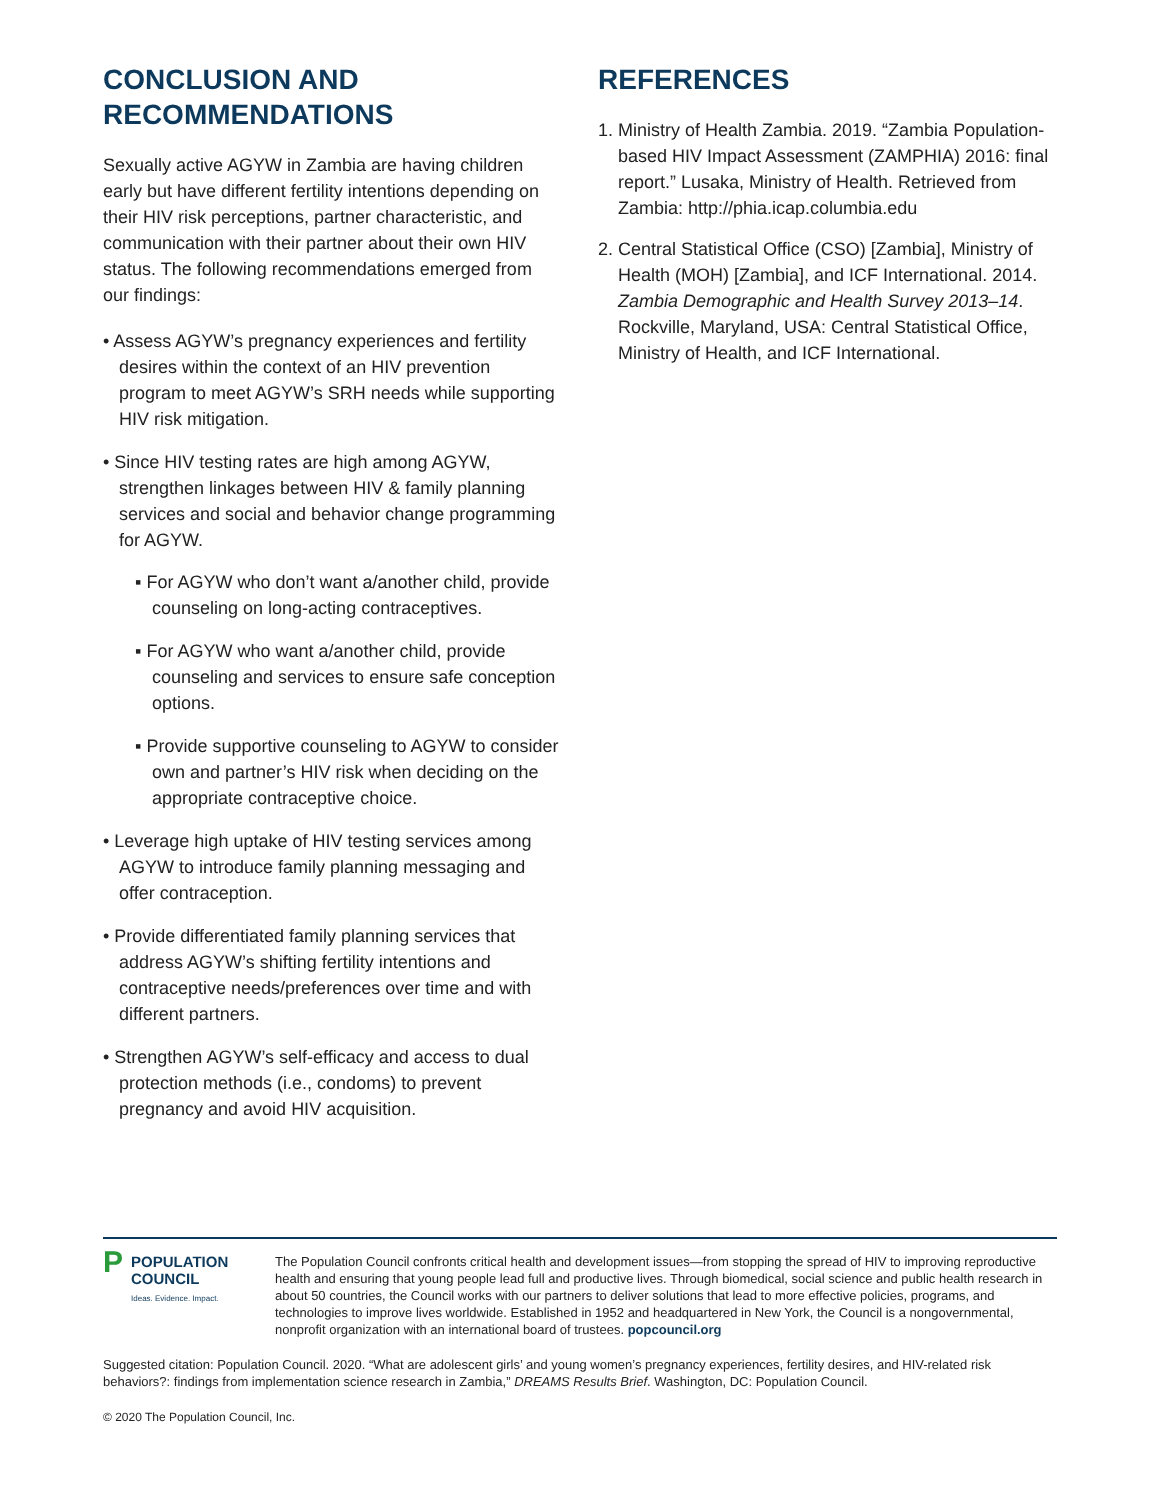CONCLUSION AND RECOMMENDATIONS
Sexually active AGYW in Zambia are having children early but have different fertility intentions depending on their HIV risk perceptions, partner characteristic, and communication with their partner about their own HIV status. The following recommendations emerged from our findings:
• Assess AGYW’s pregnancy experiences and fertility desires within the context of an HIV prevention program to meet AGYW’s SRH needs while supporting HIV risk mitigation.
• Since HIV testing rates are high among AGYW, strengthen linkages between HIV & family planning services and social and behavior change programming for AGYW.
▪ For AGYW who don’t want a/another child, provide counseling on long-acting contraceptives.
▪ For AGYW who want a/another child, provide counseling and services to ensure safe conception options.
▪ Provide supportive counseling to AGYW to consider own and partner’s HIV risk when deciding on the appropriate contraceptive choice.
• Leverage high uptake of HIV testing services among AGYW to introduce family planning messaging and offer contraception.
• Provide differentiated family planning services that address AGYW’s shifting fertility intentions and contraceptive needs/preferences over time and with different partners.
• Strengthen AGYW’s self-efficacy and access to dual protection methods (i.e., condoms) to prevent pregnancy and avoid HIV acquisition.
REFERENCES
1. Ministry of Health Zambia. 2019. “Zambia Population-based HIV Impact Assessment (ZAMPHIA) 2016: final report.” Lusaka, Ministry of Health. Retrieved from Zambia: http://phia.icap.columbia.edu
2. Central Statistical Office (CSO) [Zambia], Ministry of Health (MOH) [Zambia], and ICF International. 2014. Zambia Demographic and Health Survey 2013–14. Rockville, Maryland, USA: Central Statistical Office, Ministry of Health, and ICF International.
P
POPULATION
COUNCIL
Ideas. Evidence. Impact.
The Population Council confronts critical health and development issues—from stopping the spread of HIV to improving reproductive health and ensuring that young people lead full and productive lives. Through biomedical, social science and public health research in about 50 countries, the Council works with our partners to deliver solutions that lead to more effective policies, programs, and technologies to improve lives worldwide. Established in 1952 and headquartered in New York, the Council is a nongovernmental, nonprofit organization with an international board of trustees. popcouncil.org
Suggested citation: Population Council. 2020. “What are adolescent girls’ and young women’s pregnancy experiences, fertility desires, and HIV-related risk behaviors?: findings from implementation science research in Zambia,” DREAMS Results Brief. Washington, DC: Population Council.
© 2020 The Population Council, Inc.